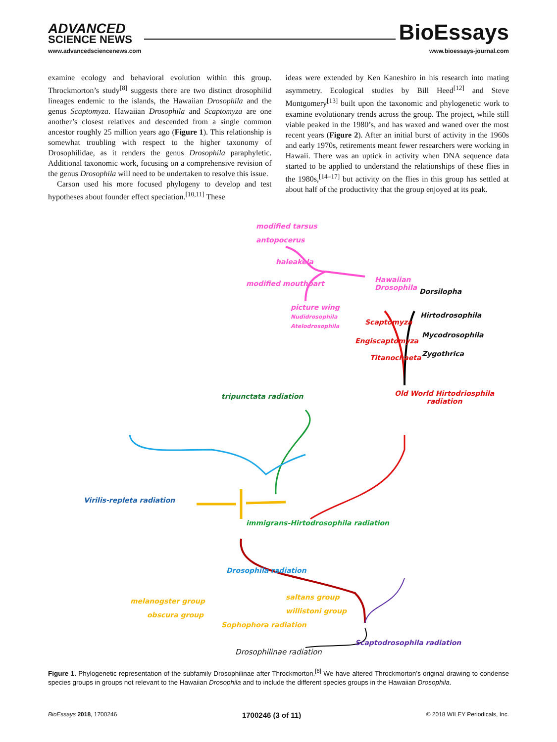ADVANCED
SCIENCE NEWS
www.advancedsciencenews.com
BioEssays
www.bioessays-journal.com
examine ecology and behavioral evolution within this group. Throckmorton’s study<sup>[8]</sup> suggests there are two distinct drosophilid lineages endemic to the islands, the Hawaiian Drosophila and the genus Scaptomyza. Hawaiian Drosophila and Scaptomyza are one another’s closest relatives and descended from a single common ancestor roughly 25 million years ago (Figure 1). This relationship is somewhat troubling with respect to the higher taxonomy of Drosophilidae, as it renders the genus Drosophila paraphyletic. Additional taxonomic work, focusing on a comprehensive revision of the genus Drosophila will need to be undertaken to resolve this issue.
Carson used his more focused phylogeny to develop and test hypotheses about founder effect speciation.<sup>[10,11]</sup> These
ideas were extended by Ken Kaneshiro in his research into mating asymmetry. Ecological studies by Bill Heed<sup>[12]</sup> and Steve Montgomery<sup>[13]</sup> built upon the taxonomic and phylogenetic work to examine evolutionary trends across the group. The project, while still viable peaked in the 1980’s, and has waxed and waned over the most recent years (Figure 2). After an initial burst of activity in the 1960s and early 1970s, retirements meant fewer researchers were working in Hawaii. There was an uptick in activity when DNA sequence data started to be applied to understand the relationships of these flies in the 1980s,<sup>[14–17]</sup> but activity on the flies in this group has settled at about half of the productivity that the group enjoyed at its peak.
modified tarsus
antopocerus
haleakela
modified mouthpart
picture wing
Nudidrosophila
Atelodrosophila
Hawaiian
Drosophila Dorsilopha
Hirtodrosophila
Mycodrosophila
Zygothrica
Scaptomyza
Engiscaptomyza
Titanochaeta
tripunctata radiation Old World Hirtodriosphila
radiation
Virilis-repleta radiation
immigrans-Hirtodrosophila radiation
Drosophila radiation
melanogster group
obscura group
saltans group
willistoni group
Sophophora radiation
Scaptodrosophila radiation
Drosophilinae radiation
Figure 1. Phylogenetic representation of the subfamily Drosophilinae after Throckmorton.<sup>[8]</sup> We have altered Throckmorton’s original drawing to condense species groups in groups not relevant to the Hawaiian Drosophila and to include the different species groups in the Hawaiian Drosophila.
BioEssays 2018, 1700246 1700246 (3 of 11) © 2018 WILEY Periodicals, Inc.